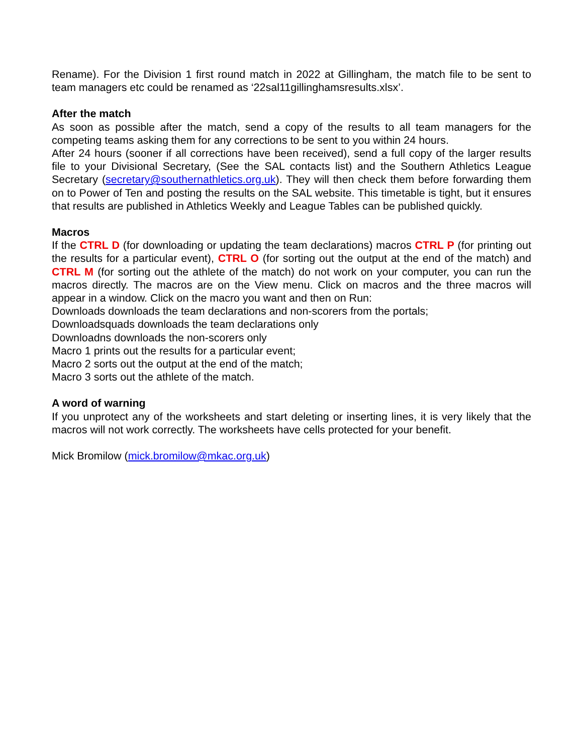Rename). For the Division 1 first round match in 2022 at Gillingham, the match file to be sent to team managers etc could be renamed as ‘22sal11gillinghamsresults.xlsx’.
After the match
As soon as possible after the match, send a copy of the results to all team managers for the competing teams asking them for any corrections to be sent to you within 24 hours.
After 24 hours (sooner if all corrections have been received), send a full copy of the larger results file to your Divisional Secretary, (See the SAL contacts list) and the Southern Athletics League Secretary (secretary@southernathletics.org.uk). They will then check them before forwarding them on to Power of Ten and posting the results on the SAL website. This timetable is tight, but it ensures that results are published in Athletics Weekly and League Tables can be published quickly.
Macros
If the CTRL D (for downloading or updating the team declarations) macros CTRL P (for printing out the results for a particular event), CTRL O (for sorting out the output at the end of the match) and CTRL M (for sorting out the athlete of the match) do not work on your computer, you can run the macros directly. The macros are on the View menu. Click on macros and the three macros will appear in a window. Click on the macro you want and then on Run:
Downloads downloads the team declarations and non-scorers from the portals;
Downloadsquads downloads the team declarations only
Downloadns downloads the non-scorers only
Macro 1 prints out the results for a particular event;
Macro 2 sorts out the output at the end of the match;
Macro 3 sorts out the athlete of the match.
A word of warning
If you unprotect any of the worksheets and start deleting or inserting lines, it is very likely that the macros will not work correctly. The worksheets have cells protected for your benefit.
Mick Bromilow (mick.bromilow@mkac.org.uk)